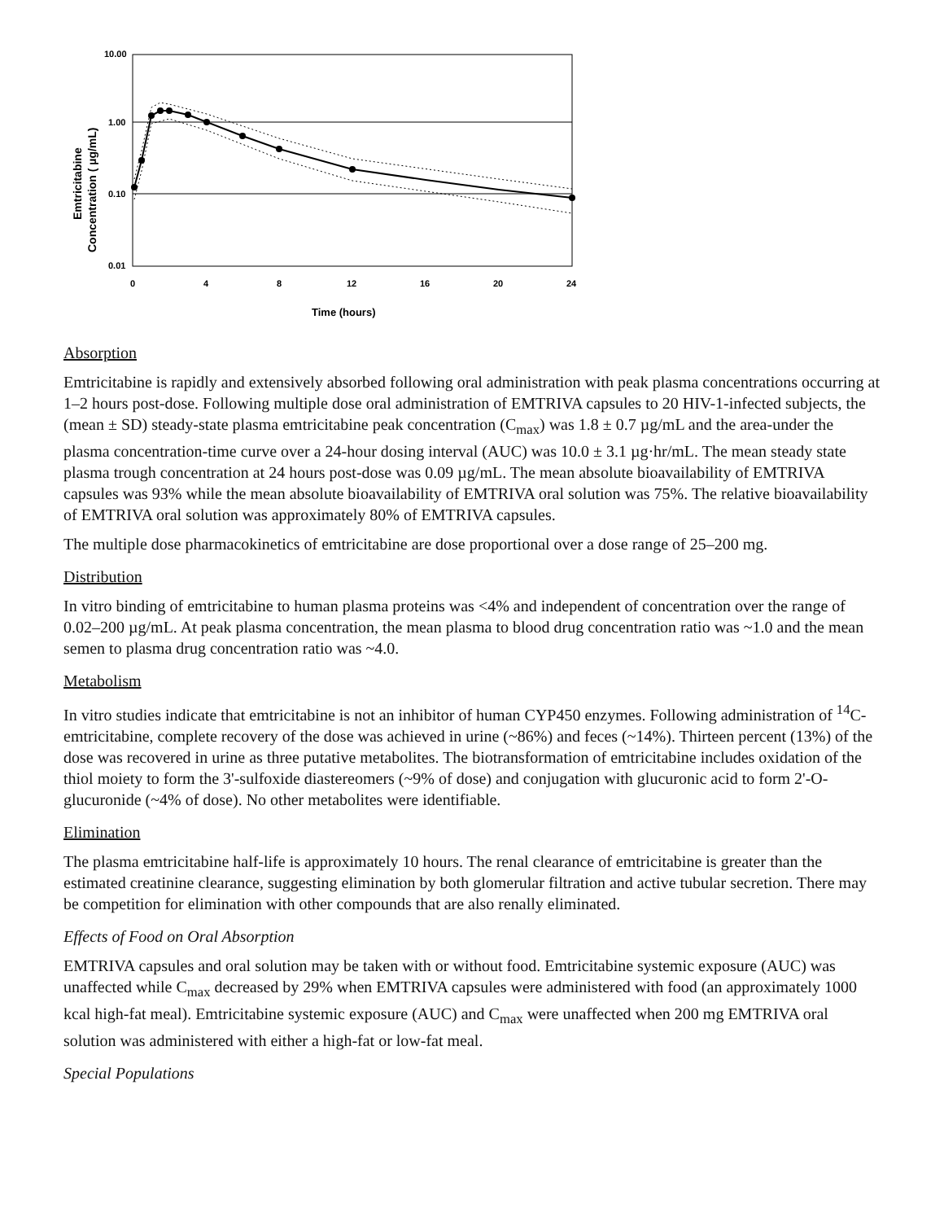10.00
1.00
0.10
0.01
0
4
8
12
16
20
24
Time (hours)
Emtricitabine
Concentration ( µg/mL)
Absorption
Emtricitabine is rapidly and extensively absorbed following oral administration with peak plasma concentrations occurring at 1–2 hours post-dose. Following multiple dose oral administration of EMTRIVA capsules to 20 HIV-1-infected subjects, the (mean ± SD) steady-state plasma emtricitabine peak concentration (C<sub>max</sub>) was 1.8 ± 0.7 µg/mL and the area-under the plasma concentration-time curve over a 24-hour dosing interval (AUC) was 10.0 ± 3.1 µg·hr/mL. The mean steady state plasma trough concentration at 24 hours post-dose was 0.09 µg/mL. The mean absolute bioavailability of EMTRIVA capsules was 93% while the mean absolute bioavailability of EMTRIVA oral solution was 75%. The relative bioavailability of EMTRIVA oral solution was approximately 80% of EMTRIVA capsules.
The multiple dose pharmacokinetics of emtricitabine are dose proportional over a dose range of 25–200 mg.
Distribution
In vitro binding of emtricitabine to human plasma proteins was <4% and independent of concentration over the range of 0.02–200 µg/mL. At peak plasma concentration, the mean plasma to blood drug concentration ratio was ~1.0 and the mean semen to plasma drug concentration ratio was ~4.0.
Metabolism
In vitro studies indicate that emtricitabine is not an inhibitor of human CYP450 enzymes. Following administration of <sup>14</sup>C-emtricitabine, complete recovery of the dose was achieved in urine (~86%) and feces (~14%). Thirteen percent (13%) of the dose was recovered in urine as three putative metabolites. The biotransformation of emtricitabine includes oxidation of the thiol moiety to form the 3'-sulfoxide diastereomers (~9% of dose) and conjugation with glucuronic acid to form 2'-O-glucuronide (~4% of dose). No other metabolites were identifiable.
Elimination
The plasma emtricitabine half-life is approximately 10 hours. The renal clearance of emtricitabine is greater than the estimated creatinine clearance, suggesting elimination by both glomerular filtration and active tubular secretion. There may be competition for elimination with other compounds that are also renally eliminated.
Effects of Food on Oral Absorption
EMTRIVA capsules and oral solution may be taken with or without food. Emtricitabine systemic exposure (AUC) was unaffected while C<sub>max</sub> decreased by 29% when EMTRIVA capsules were administered with food (an approximately 1000 kcal high-fat meal). Emtricitabine systemic exposure (AUC) and C<sub>max</sub> were unaffected when 200 mg EMTRIVA oral solution was administered with either a high-fat or low-fat meal.
Special Populations